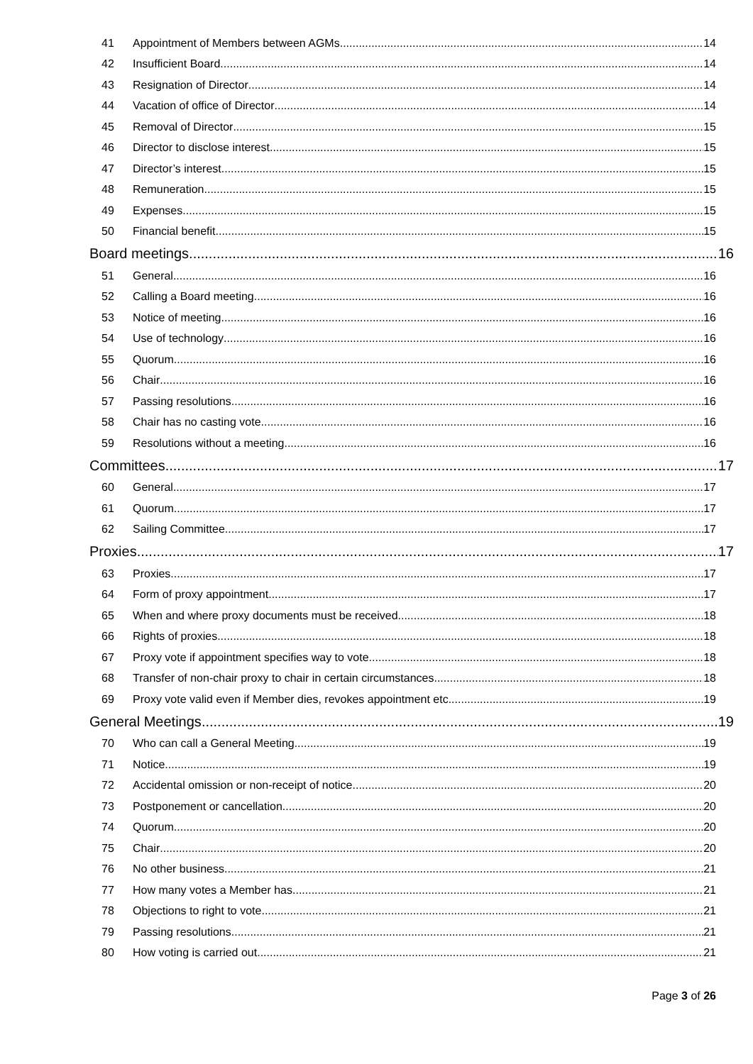41 Appointment of Members between AGMs 14
42 Insufficient Board 14
43 Resignation of Director 14
44 Vacation of office of Director 14
45 Removal of Director 15
46 Director to disclose interest 15
47 Director’s interest 15
48 Remuneration 15
49 Expenses 15
50 Financial benefit 15
Board meetings 16
51 General 16
52 Calling a Board meeting 16
53 Notice of meeting 16
54 Use of technology 16
55 Quorum 16
56 Chair 16
57 Passing resolutions 16
58 Chair has no casting vote 16
59 Resolutions without a meeting 16
Committees 17
60 General 17
61 Quorum 17
62 Sailing Committee 17
Proxies 17
63 Proxies 17
64 Form of proxy appointment 17
65 When and where proxy documents must be received 18
66 Rights of proxies 18
67 Proxy vote if appointment specifies way to vote 18
68 Transfer of non-chair proxy to chair in certain circumstances 18
69 Proxy vote valid even if Member dies, revokes appointment etc. 19
General Meetings 19
70 Who can call a General Meeting 19
71 Notice 19
72 Accidental omission or non-receipt of notice 20
73 Postponement or cancellation 20
74 Quorum 20
75 Chair 20
76 No other business 21
77 How many votes a Member has 21
78 Objections to right to vote 21
79 Passing resolutions 21
80 How voting is carried out 21
Page 3 of 26